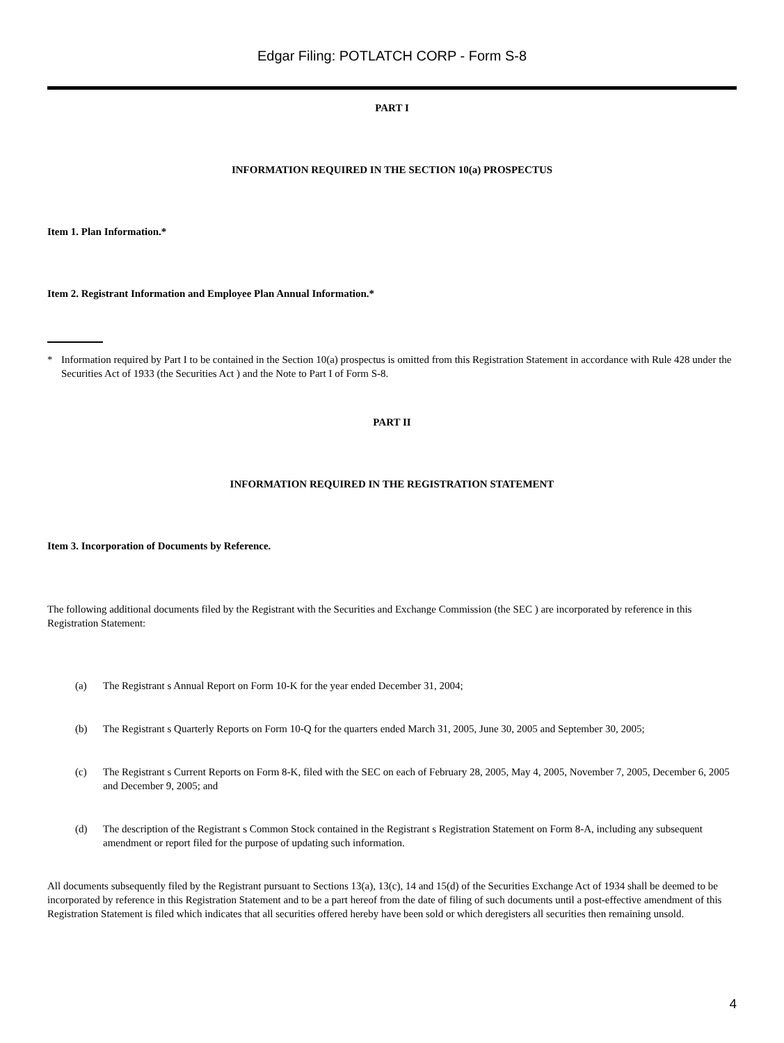Edgar Filing: POTLATCH CORP - Form S-8
PART I
INFORMATION REQUIRED IN THE SECTION 10(a) PROSPECTUS
Item 1. Plan Information.*
Item 2. Registrant Information and Employee Plan Annual Information.*
* Information required by Part I to be contained in the Section 10(a) prospectus is omitted from this Registration Statement in accordance with Rule 428 under the Securities Act of 1933 (the Securities Act ) and the Note to Part I of Form S-8.
PART II
INFORMATION REQUIRED IN THE REGISTRATION STATEMENT
Item 3. Incorporation of Documents by Reference.
The following additional documents filed by the Registrant with the Securities and Exchange Commission (the SEC ) are incorporated by reference in this Registration Statement:
(a) The Registrant s Annual Report on Form 10-K for the year ended December 31, 2004;
(b) The Registrant s Quarterly Reports on Form 10-Q for the quarters ended March 31, 2005, June 30, 2005 and September 30, 2005;
(c) The Registrant s Current Reports on Form 8-K, filed with the SEC on each of February 28, 2005, May 4, 2005, November 7, 2005, December 6, 2005 and December 9, 2005; and
(d) The description of the Registrant s Common Stock contained in the Registrant s Registration Statement on Form 8-A, including any subsequent amendment or report filed for the purpose of updating such information.
All documents subsequently filed by the Registrant pursuant to Sections 13(a), 13(c), 14 and 15(d) of the Securities Exchange Act of 1934 shall be deemed to be incorporated by reference in this Registration Statement and to be a part hereof from the date of filing of such documents until a post-effective amendment of this Registration Statement is filed which indicates that all securities offered hereby have been sold or which deregisters all securities then remaining unsold.
4